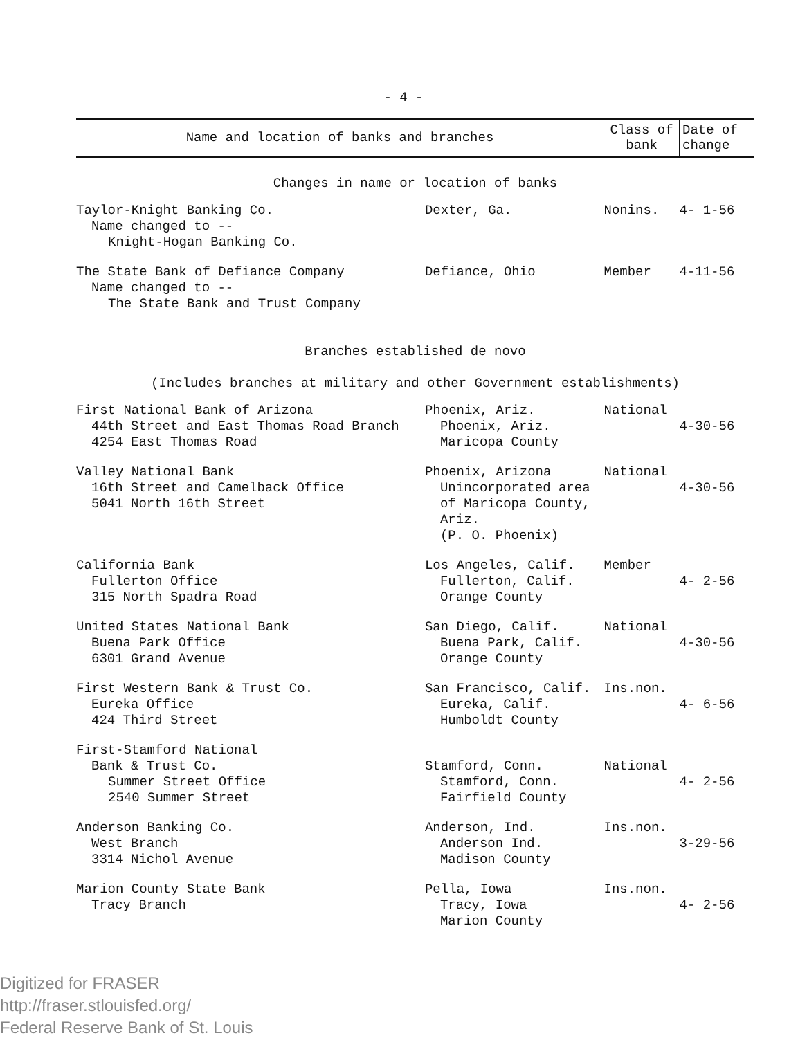- 4 -
| Name and location of banks and branches | | Class of bank | Date of change |
| --- | --- | --- | --- |
| Changes in name or location of banks | | | |
| Taylor-Knight Banking Co. Name changed to -- Knight-Hogan Banking Co. | Dexter, Ga. | Nonins. | 4- 1-56 |
| The State Bank of Defiance Company Name changed to -- The State Bank and Trust Company | Defiance, Ohio | Member | 4-11-56 |
| Branches established de novo (Includes branches at military and other Government establishments) | | | |
| First National Bank of Arizona 44th Street and East Thomas Road Branch 4254 East Thomas Road | Phoenix, Ariz. Phoenix, Ariz. Maricopa County | National | 4-30-56 |
| Valley National Bank 16th Street and Camelback Office 5041 North 16th Street | Phoenix, Arizona Unincorporated area of Maricopa County, Ariz. (P. O. Phoenix) | National | 4-30-56 |
| California Bank Fullerton Office 315 North Spadra Road | Los Angeles, Calif. Fullerton, Calif. Orange County | Member | 4- 2-56 |
| United States National Bank Buena Park Office 6301 Grand Avenue | San Diego, Calif. Buena Park, Calif. Orange County | National | 4-30-56 |
| First Western Bank & Trust Co. Eureka Office 424 Third Street | San Francisco, Calif. Eureka, Calif. Humboldt County | Ins.non. | 4- 6-56 |
| First-Stamford National Bank & Trust Co. Summer Street Office 2540 Summer Street | Stamford, Conn. Stamford, Conn. Fairfield County | National | 4- 2-56 |
| Anderson Banking Co. West Branch 3314 Nichol Avenue | Anderson, Ind. Anderson Ind. Madison County | Ins.non. | 3-29-56 |
| Marion County State Bank Tracy Branch | Pella, Iowa Tracy, Iowa Marion County | Ins.non. | 4- 2-56 |
Digitized for FRASER
http://fraser.stlouisfed.org/
Federal Reserve Bank of St. Louis